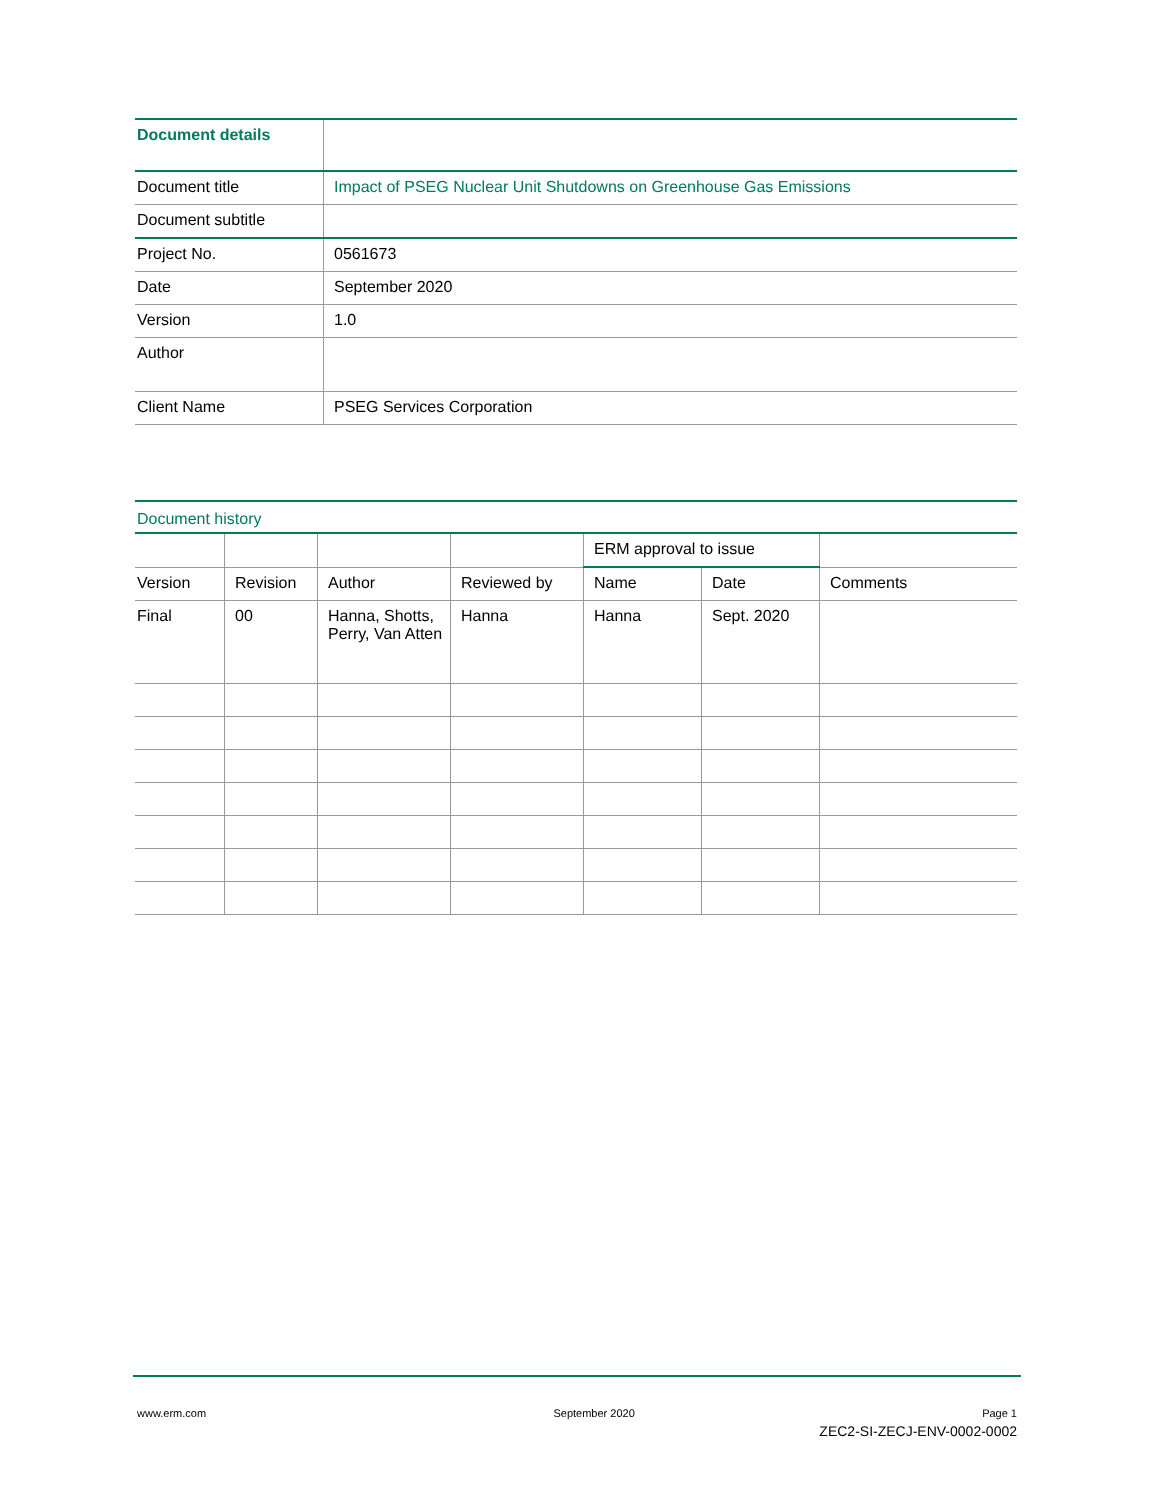| Document details | |
| Document title | Impact of PSEG Nuclear Unit Shutdowns on Greenhouse Gas Emissions |
| Document subtitle | |
| Project No. | 0561673 |
| Date | September 2020 |
| Version | 1.0 |
| Author | |
| Client Name | PSEG Services Corporation |
Document history
| | | | | ERM approval to issue | | |
| --- | --- | --- | --- | --- | --- | --- |
| Version | Revision | Author | Reviewed by | Name | Date | Comments |
| Final | 00 | Hanna, Shotts, Perry, Van Atten | Hanna | Hanna | Sept. 2020 | |
www.erm.com September 2020 Page 1
ZEC2-SI-ZECJ-ENV-0002-0002